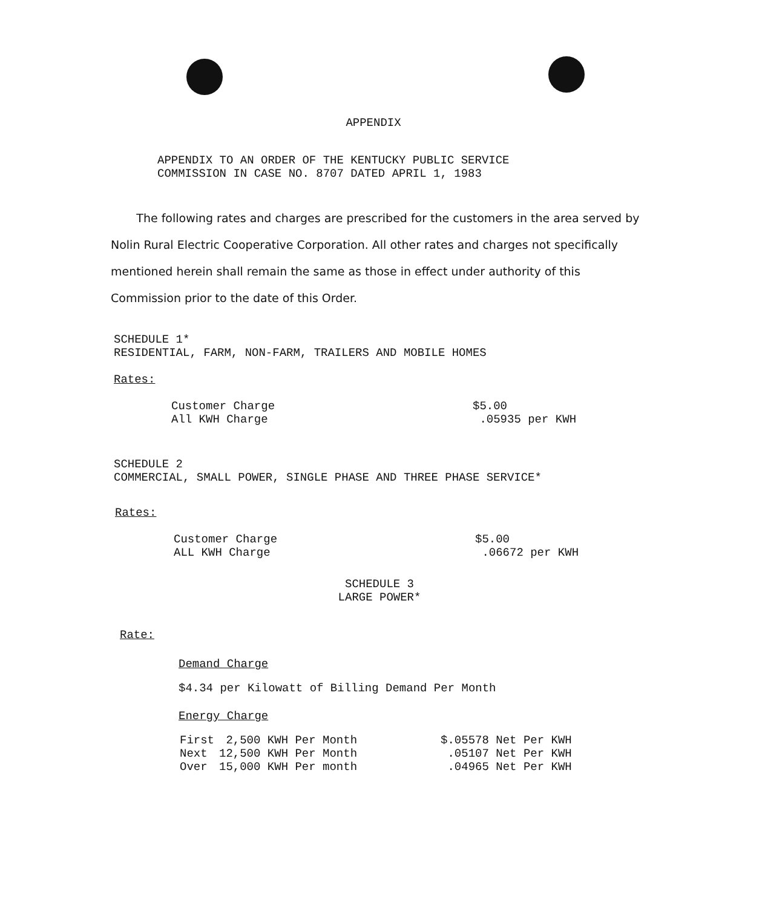APPENDIX
APPENDIX TO AN ORDER OF THE KENTUCKY PUBLIC SERVICE
COMMISSION IN CASE NO. 8707 DATED APRIL 1, 1983
The following rates and charges are prescribed for the customers in the area served by Nolin Rural Electric Cooperative Corporation. All other rates and charges not specifically mentioned herein shall remain the same as those in effect under authority of this Commission prior to the date of this Order.
SCHEDULE 1*
RESIDENTIAL, FARM, NON-FARM, TRAILERS AND MOBILE HOMES
Rates:
| Customer Charge | $5.00 |
| All KWH Charge | .05935 per KWH |
SCHEDULE 2
COMMERCIAL, SMALL POWER, SINGLE PHASE AND THREE PHASE SERVICE*
Rates:
| Customer Charge | $5.00 |
| ALL KWH Charge | .06672 per KWH |
SCHEDULE 3
LARGE POWER*
Rate:
Demand Charge
$4.34 per Kilowatt of Billing Demand Per Month
Energy Charge
| First | 2,500 KWH Per Month | $.05578 Net Per KWH |
| Next | 12,500 KWH Per Month | .05107 Net Per KWH |
| Over | 15,000 KWH Per month | .04965 Net Per KWH |